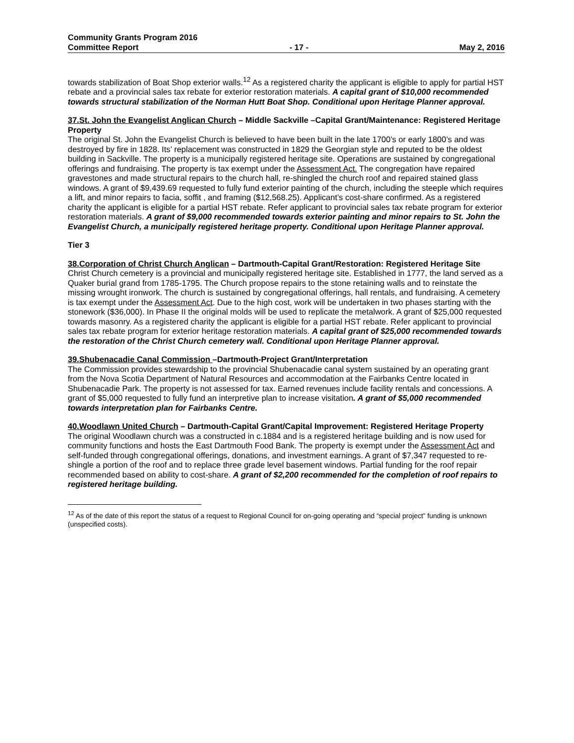Community Grants Program 2016
Committee Report - 17 - May 2, 2016
towards stabilization of Boat Shop exterior walls.<sup>12</sup> As a registered charity the applicant is eligible to apply for partial HST rebate and a provincial sales tax rebate for exterior restoration materials. A capital grant of $10,000 recommended towards structural stabilization of the Norman Hutt Boat Shop. Conditional upon Heritage Planner approval.
37.St. John the Evangelist Anglican Church – Middle Sackville –Capital Grant/Maintenance: Registered Heritage Property
The original St. John the Evangelist Church is believed to have been built in the late 1700’s or early 1800’s and was destroyed by fire in 1828. Its’ replacement was constructed in 1829 the Georgian style and reputed to be the oldest building in Sackville. The property is a municipally registered heritage site. Operations are sustained by congregational offerings and fundraising. The property is tax exempt under the Assessment Act. The congregation have repaired gravestones and made structural repairs to the church hall, re-shingled the church roof and repaired stained glass windows. A grant of $9,439.69 requested to fully fund exterior painting of the church, including the steeple which requires a lift, and minor repairs to facia, soffit , and framing ($12,568.25). Applicant’s cost-share confirmed. As a registered charity the applicant is eligible for a partial HST rebate. Refer applicant to provincial sales tax rebate program for exterior restoration materials. A grant of $9,000 recommended towards exterior painting and minor repairs to St. John the Evangelist Church, a municipally registered heritage property. Conditional upon Heritage Planner approval.
Tier 3
38.Corporation of Christ Church Anglican – Dartmouth-Capital Grant/Restoration: Registered Heritage Site
Christ Church cemetery is a provincial and municipally registered heritage site. Established in 1777, the land served as a Quaker burial grand from 1785-1795. The Church propose repairs to the stone retaining walls and to reinstate the missing wrought ironwork. The church is sustained by congregational offerings, hall rentals, and fundraising. A cemetery is tax exempt under the Assessment Act. Due to the high cost, work will be undertaken in two phases starting with the stonework ($36,000). In Phase II the original molds will be used to replicate the metalwork. A grant of $25,000 requested towards masonry. As a registered charity the applicant is eligible for a partial HST rebate. Refer applicant to provincial sales tax rebate program for exterior heritage restoration materials. A capital grant of $25,000 recommended towards the restoration of the Christ Church cemetery wall. Conditional upon Heritage Planner approval.
39.Shubenacadie Canal Commission –Dartmouth-Project Grant/Interpretation
The Commission provides stewardship to the provincial Shubenacadie canal system sustained by an operating grant from the Nova Scotia Department of Natural Resources and accommodation at the Fairbanks Centre located in Shubenacadie Park. The property is not assessed for tax. Earned revenues include facility rentals and concessions. A grant of $5,000 requested to fully fund an interpretive plan to increase visitation. A grant of $5,000 recommended towards interpretation plan for Fairbanks Centre.
40.Woodlawn United Church – Dartmouth-Capital Grant/Capital Improvement: Registered Heritage Property
The original Woodlawn church was a constructed in c.1884 and is a registered heritage building and is now used for community functions and hosts the East Dartmouth Food Bank. The property is exempt under the Assessment Act and self-funded through congregational offerings, donations, and investment earnings. A grant of $7,347 requested to re-shingle a portion of the roof and to replace three grade level basement windows. Partial funding for the roof repair recommended based on ability to cost-share. A grant of $2,200 recommended for the completion of roof repairs to registered heritage building.
<sup>12</sup> As of the date of this report the status of a request to Regional Council for on-going operating and “special project” funding is unknown (unspecified costs).